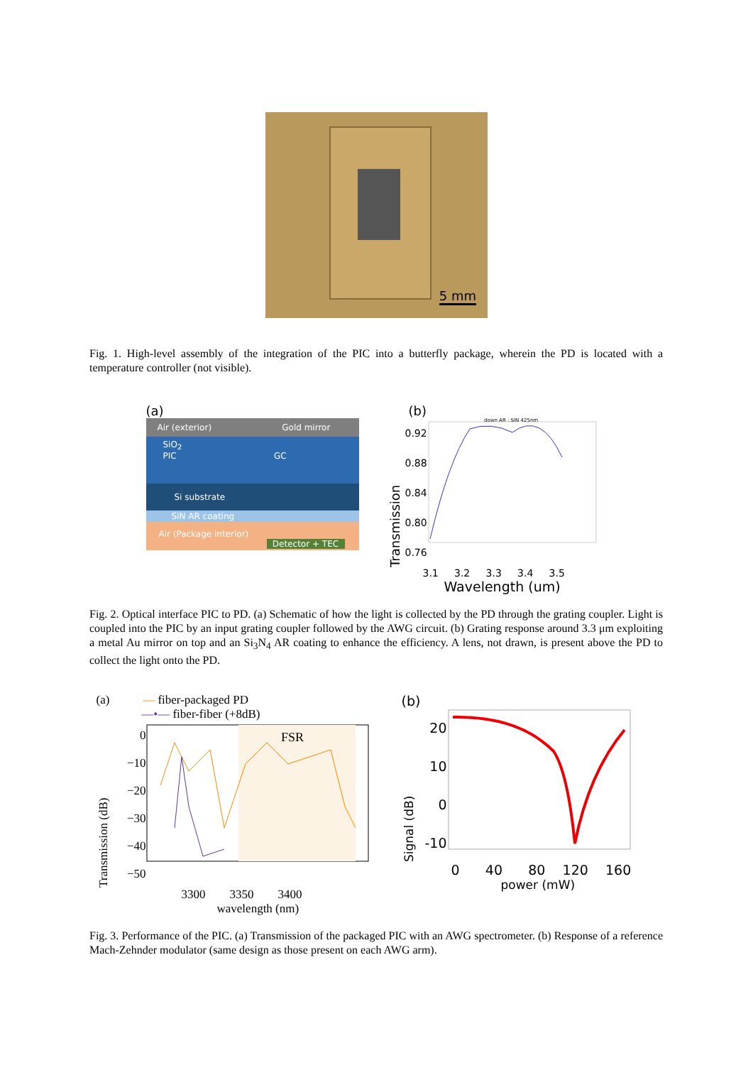5 mm
Fig. 1. High-level assembly of the integration of the PIC into a butterfly package, wherein the PD is located with a temperature controller (not visible).
(a)
Air (exterior) Gold mirror
SiO<sub>2</sub>
PIC GC
Si substrate
SiN AR coating
Air (Package interior)
Detector + TEC
(b)
Transmission
0.92
0.88
0.84
0.80
0.76
down AR : SIN 425nm
3.1 3.2 3.3 3.4 3.5
Wavelength (um)
Fig. 2. Optical interface PIC to PD. (a) Schematic of how the light is collected by the PD through the grating coupler. Light is coupled into the PIC by an input grating coupler followed by the AWG circuit. (b) Grating response around 3.3 μm exploiting a metal Au mirror on top and an Si<sub>3</sub>N<sub>4</sub> AR coating to enhance the efficiency. A lens, not drawn, is present above the PD to collect the light onto the PD.
(a) — fiber-packaged PD
—•— fiber-fiber (+8dB)
Transmission (dB)
0
−10
−20
−30
−40
−50
FSR
3300 3350 3400
wavelength (nm)
(b)
Signal (dB)
20
10
0
-10
0 40 80 120 160
power (mW)
Fig. 3. Performance of the PIC. (a) Transmission of the packaged PIC with an AWG spectrometer. (b) Response of a reference Mach-Zehnder modulator (same design as those present on each AWG arm).